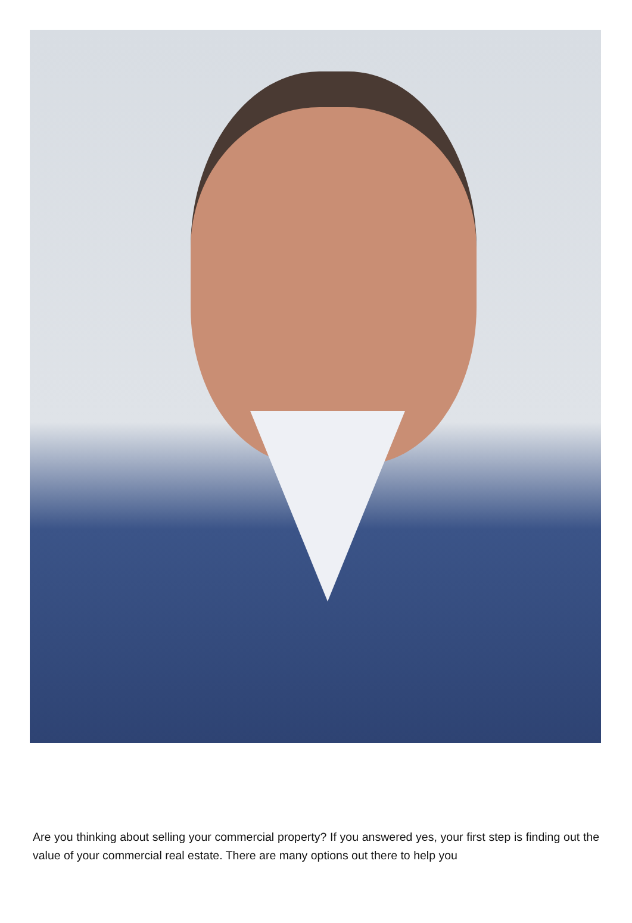Are you thinking about selling your commercial property? If you answered yes, your first step is finding out the value of your commercial real estate. There are many options out there to help you